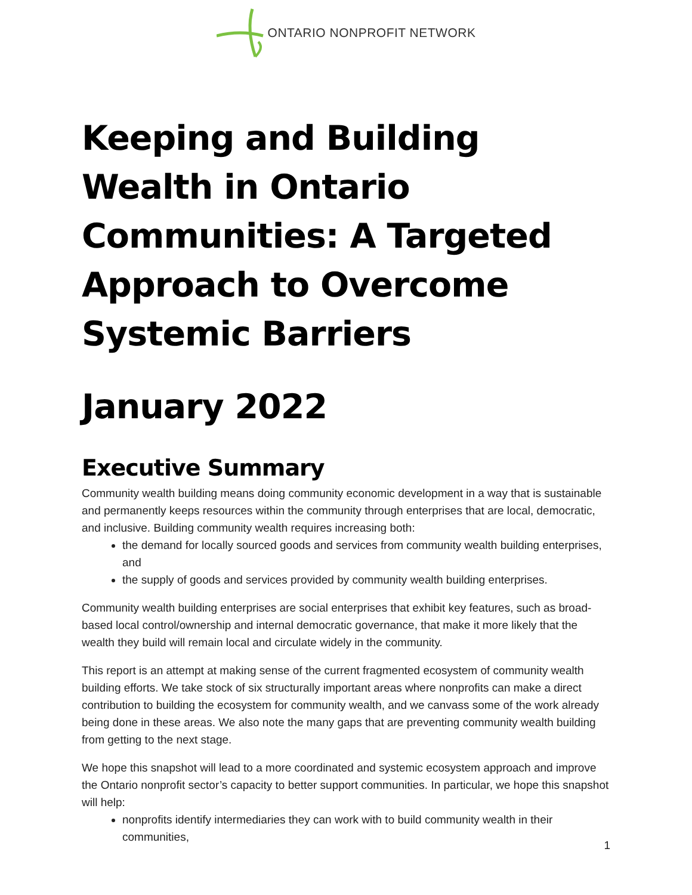ONTARIO NONPROFIT NETWORK
Keeping and Building Wealth in Ontario Communities: A Targeted Approach to Overcome Systemic Barriers
January 2022
Executive Summary
Community wealth building means doing community economic development in a way that is sustainable and permanently keeps resources within the community through enterprises that are local, democratic, and inclusive. Building community wealth requires increasing both:
the demand for locally sourced goods and services from community wealth building enterprises, and
the supply of goods and services provided by community wealth building enterprises.
Community wealth building enterprises are social enterprises that exhibit key features, such as broad-based local control/ownership and internal democratic governance, that make it more likely that the wealth they build will remain local and circulate widely in the community.
This report is an attempt at making sense of the current fragmented ecosystem of community wealth building efforts. We take stock of six structurally important areas where nonprofits can make a direct contribution to building the ecosystem for community wealth, and we canvass some of the work already being done in these areas. We also note the many gaps that are preventing community wealth building from getting to the next stage.
We hope this snapshot will lead to a more coordinated and systemic ecosystem approach and improve the Ontario nonprofit sector’s capacity to better support communities. In particular, we hope this snapshot will help:
nonprofits identify intermediaries they can work with to build community wealth in their communities,
1